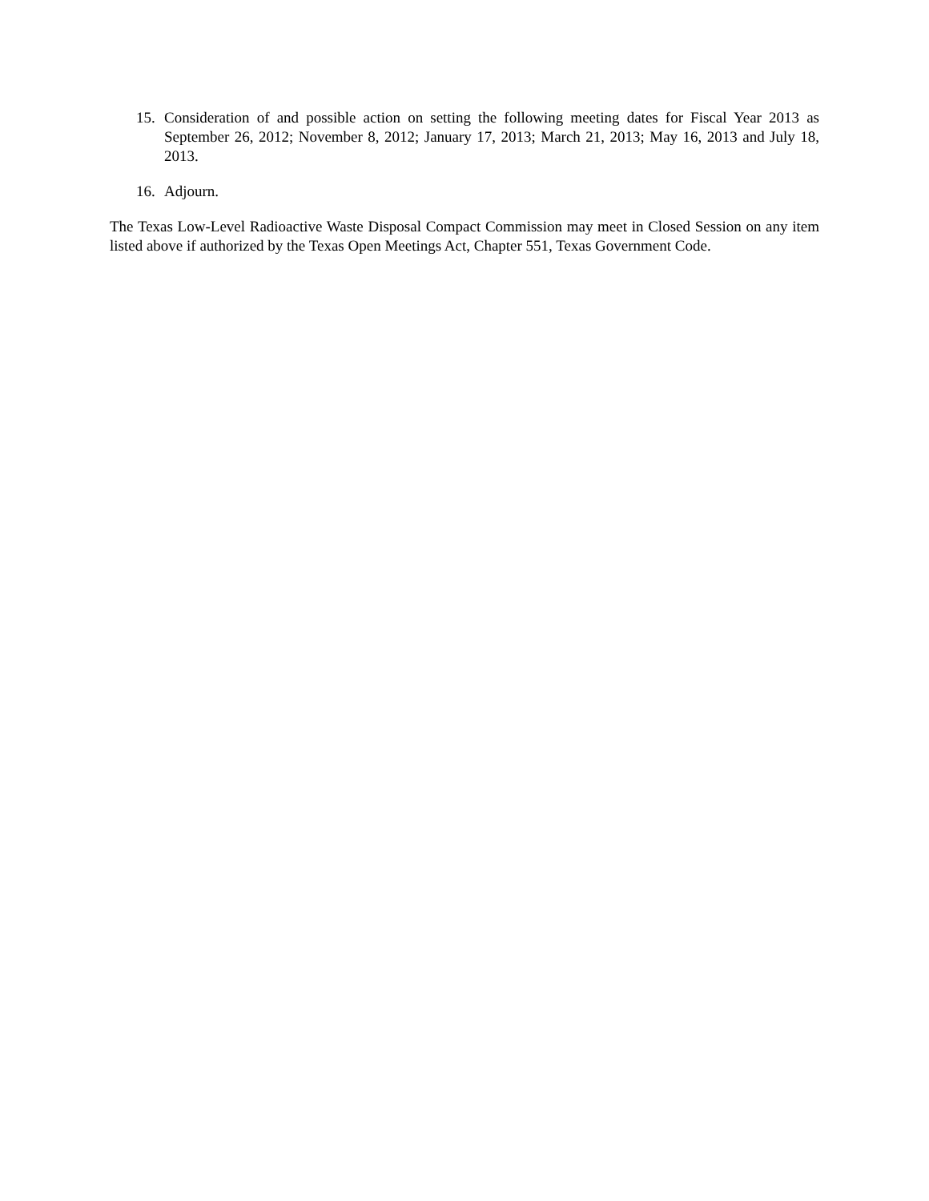15. Consideration of and possible action on setting the following meeting dates for Fiscal Year 2013 as September 26, 2012; November 8, 2012; January 17, 2013; March 21, 2013; May 16, 2013 and July 18, 2013.
16. Adjourn.
The Texas Low-Level Radioactive Waste Disposal Compact Commission may meet in Closed Session on any item listed above if authorized by the Texas Open Meetings Act, Chapter 551, Texas Government Code.